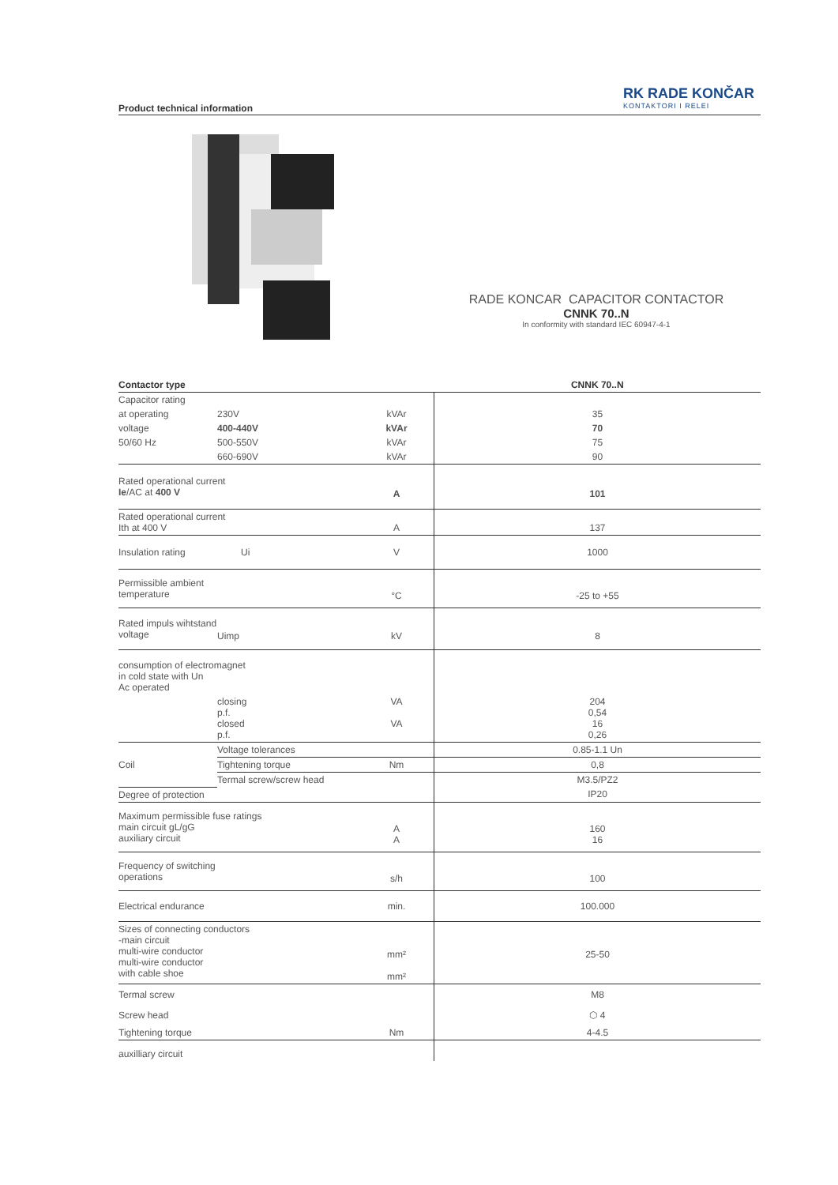Product technical information
RK RADE KONČAR
KONTAKTORI I RELEI
RADE KONCAR CAPACITOR CONTACTOR
CNNK 70..N
In conformity with standard IEC 60947-4-1
| Contactor type | | | CNNK 70..N |
| Capacitor rating | | | |
| at operating | 230V | kVAr | 35 |
| voltage | 400-440V | kVAr | 70 |
| 50/60 Hz | 500-550V | kVAr | 75 |
| | 660-690V | kVAr | 90 |
| Rated operational current Ie /AC at 400 V | | A | 101 |
| Rated operational current Ith at 400 V | | A | 137 |
| Insulation rating | Ui | V | 1000 |
| Permissible ambient temperature | | °C | -25 to +55 |
| Rated impuls wihtstand voltage | Uimp | kV | 8 |
| consumption of electromagnet in cold state with Un Ac operated | | | |
| | closing p.f. closed p.f. | VA VA | 204 0,54 16 0,26 |
| Coil | Voltage tolerances | | 0.85-1.1 Un |
| | Tightening torque | Nm | 0,8 |
| | Termal screw/screw head | | M3.5/PZ2 |
| Degree of protection | | | IP20 |
| Maximum permissible fuse ratings main circuit gL/gG auxiliary circuit | | A A | 160 16 |
| Frequency of switching operations | | s/h | 100 |
| Electrical endurance | | min. | 100.000 |
| Sizes of connecting conductors -main circuit multi-wire conductor multi-wire conductor with cable shoe | | mm² mm² | 25-50 |
| Termal screw | | | M8 |
| Screw head | | | ⬡ 4 |
| Tightening torque | | Nm | 4-4.5 |
| auxilliary circuit | | | |